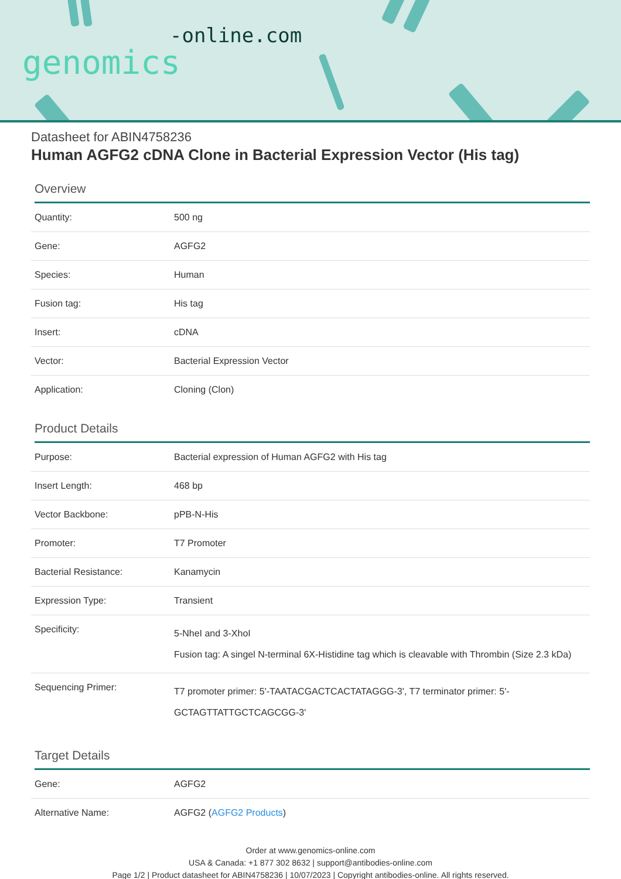-online.com
genomics
Datasheet for ABIN4758236
Human AGFG2 cDNA Clone in Bacterial Expression Vector (His tag)
Overview
| Quantity: | 500 ng |
| Gene: | AGFG2 |
| Species: | Human |
| Fusion tag: | His tag |
| Insert: | cDNA |
| Vector: | Bacterial Expression Vector |
| Application: | Cloning (Clon) |
Product Details
| Purpose: | Bacterial expression of Human AGFG2 with His tag |
| Insert Length: | 468 bp |
| Vector Backbone: | pPB-N-His |
| Promoter: | T7 Promoter |
| Bacterial Resistance: | Kanamycin |
| Expression Type: | Transient |
| Specificity: | 5-NheI and 3-XhoI Fusion tag: A singel N-terminal 6X-Histidine tag which is cleavable with Thrombin (Size 2.3 kDa) |
| Sequencing Primer: | T7 promoter primer: 5'-TAATACGACTCACTATAGGG-3', T7 terminator primer: 5'-GCTAGTTATTGCTCAGCGG-3' |
Target Details
| Gene: | AGFG2 |
| Alternative Name: | AGFG2 ( AGFG2 Products ) |
Order at www.genomics-online.com
USA & Canada: +1 877 302 8632 | support@antibodies-online.com
Page 1/2 | Product datasheet for ABIN4758236 | 10/07/2023 | Copyright antibodies-online. All rights reserved.